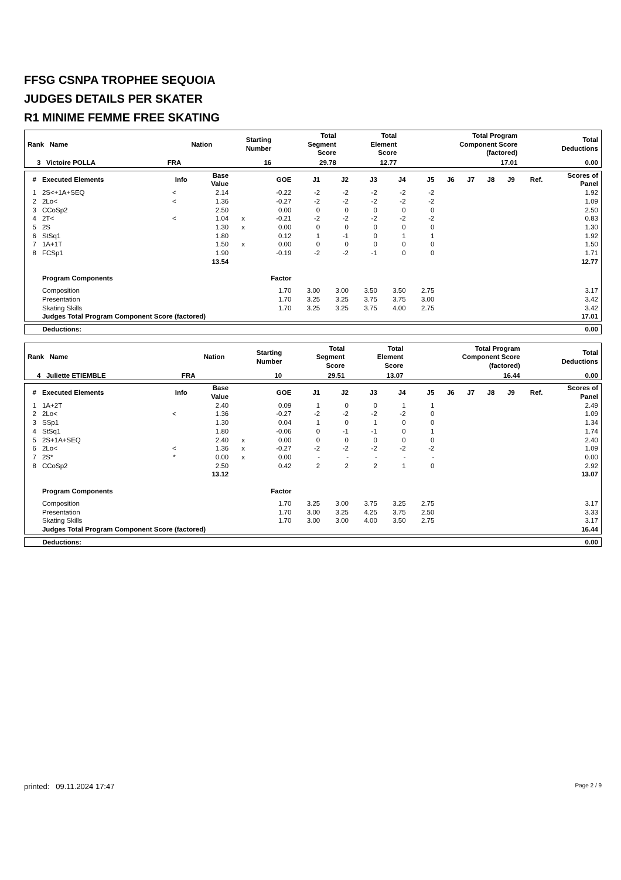FFSG CSNPA TROPHEE SEQUOIA
JUDGES DETAILS PER SKATER
R1 MINIME FEMME FREE SKATING
| Rank Name | Nation | Starting Number | Total Segment Score | Total Element Score | Total Program Component Score (factored) | Total Deductions |
| --- | --- | --- | --- | --- | --- | --- |
| 3 Victoire POLLA | FRA | 16 | 29.78 | 12.77 | 17.01 | 0.00 |
| # | Executed Elements | Info | Base Value | | GOE | J1 | J2 | J3 | J4 | J5 | J6 | J7 | J8 | J9 | Ref. | Scores of Panel |
| --- | --- | --- | --- | --- | --- | --- | --- | --- | --- | --- | --- | --- | --- | --- | --- | --- |
| 1 | 2S<+1A+SEQ | < | 2.14 | | -0.22 | -2 | -2 | -2 | -2 | -2 | | | | | | 1.92 |
| 2 | 2Lo< | < | 1.36 | | -0.27 | -2 | -2 | -2 | -2 | -2 | | | | | | 1.09 |
| 3 | CCoSp2 | | 2.50 | | 0.00 | 0 | 0 | 0 | 0 | 0 | | | | | | 2.50 |
| 4 | 2T< | < | 1.04 | x | -0.21 | -2 | -2 | -2 | -2 | -2 | | | | | | 0.83 |
| 5 | 2S | | 1.30 | x | 0.00 | 0 | 0 | 0 | 0 | 0 | | | | | | 1.30 |
| 6 | StSq1 | | 1.80 | | 0.12 | 1 | -1 | 0 | 1 | 1 | | | | | | 1.92 |
| 7 | 1A+1T | | 1.50 | x | 0.00 | 0 | 0 | 0 | 0 | 0 | | | | | | 1.50 |
| 8 | FCSp1 | | 1.90 | | -0.19 | -2 | -2 | -1 | 0 | 0 | | | | | | 1.71 |
| | | | 13.54 | | | | | | | | | | | | | 12.77 |
| | Program Components | | | | Factor | | | | | | | | | | | |
| | Composition | | | | 1.70 | 3.00 | 3.00 | 3.50 | 3.50 | 2.75 | | | | | | 3.17 |
| | Presentation | | | | 1.70 | 3.25 | 3.25 | 3.75 | 3.75 | 3.00 | | | | | | 3.42 |
| | Skating Skills | | | | 1.70 | 3.25 | 3.25 | 3.75 | 4.00 | 2.75 | | | | | | 3.42 |
| | Judges Total Program Component Score (factored) | | | | | | | | | | | | | | | 17.01 |
| Deductions: | 0.00 |
| Rank Name | Nation | Starting Number | Total Segment Score | Total Element Score | Total Program Component Score (factored) | Total Deductions |
| --- | --- | --- | --- | --- | --- | --- |
| 4 Juliette ETIEMBLE | FRA | 10 | 29.51 | 13.07 | 16.44 | 0.00 |
| # | Executed Elements | Info | Base Value | | GOE | J1 | J2 | J3 | J4 | J5 | J6 | J7 | J8 | J9 | Ref. | Scores of Panel |
| --- | --- | --- | --- | --- | --- | --- | --- | --- | --- | --- | --- | --- | --- | --- | --- | --- |
| 1 | 1A+2T | | 2.40 | | 0.09 | 1 | 0 | 0 | 1 | 1 | | | | | | 2.49 |
| 2 | 2Lo< | < | 1.36 | | -0.27 | -2 | -2 | -2 | -2 | 0 | | | | | | 1.09 |
| 3 | SSp1 | | 1.30 | | 0.04 | 1 | 0 | 1 | 0 | 0 | | | | | | 1.34 |
| 4 | StSq1 | | 1.80 | | -0.06 | 0 | -1 | -1 | 0 | 1 | | | | | | 1.74 |
| 5 | 2S+1A+SEQ | | 2.40 | x | 0.00 | 0 | 0 | 0 | 0 | 0 | | | | | | 2.40 |
| 6 | 2Lo< | < | 1.36 | x | -0.27 | -2 | -2 | -2 | -2 | -2 | | | | | | 1.09 |
| 7 | 2S* | * | 0.00 | x | 0.00 | - | - | - | - | - | | | | | | 0.00 |
| 8 | CCoSp2 | | 2.50 | | 0.42 | 2 | 2 | 2 | 1 | 0 | | | | | | 2.92 |
| | | | 13.12 | | | | | | | | | | | | | 13.07 |
| | Program Components | | | | Factor | | | | | | | | | | | |
| | Composition | | | | 1.70 | 3.25 | 3.00 | 3.75 | 3.25 | 2.75 | | | | | | 3.17 |
| | Presentation | | | | 1.70 | 3.00 | 3.25 | 4.25 | 3.75 | 2.50 | | | | | | 3.33 |
| | Skating Skills | | | | 1.70 | 3.00 | 3.00 | 4.00 | 3.50 | 2.75 | | | | | | 3.17 |
| | Judges Total Program Component Score (factored) | | | | | | | | | | | | | | | 16.44 |
| Deductions: | 0.00 |
printed: 09.11.2024 17:47 Page 2 / 9